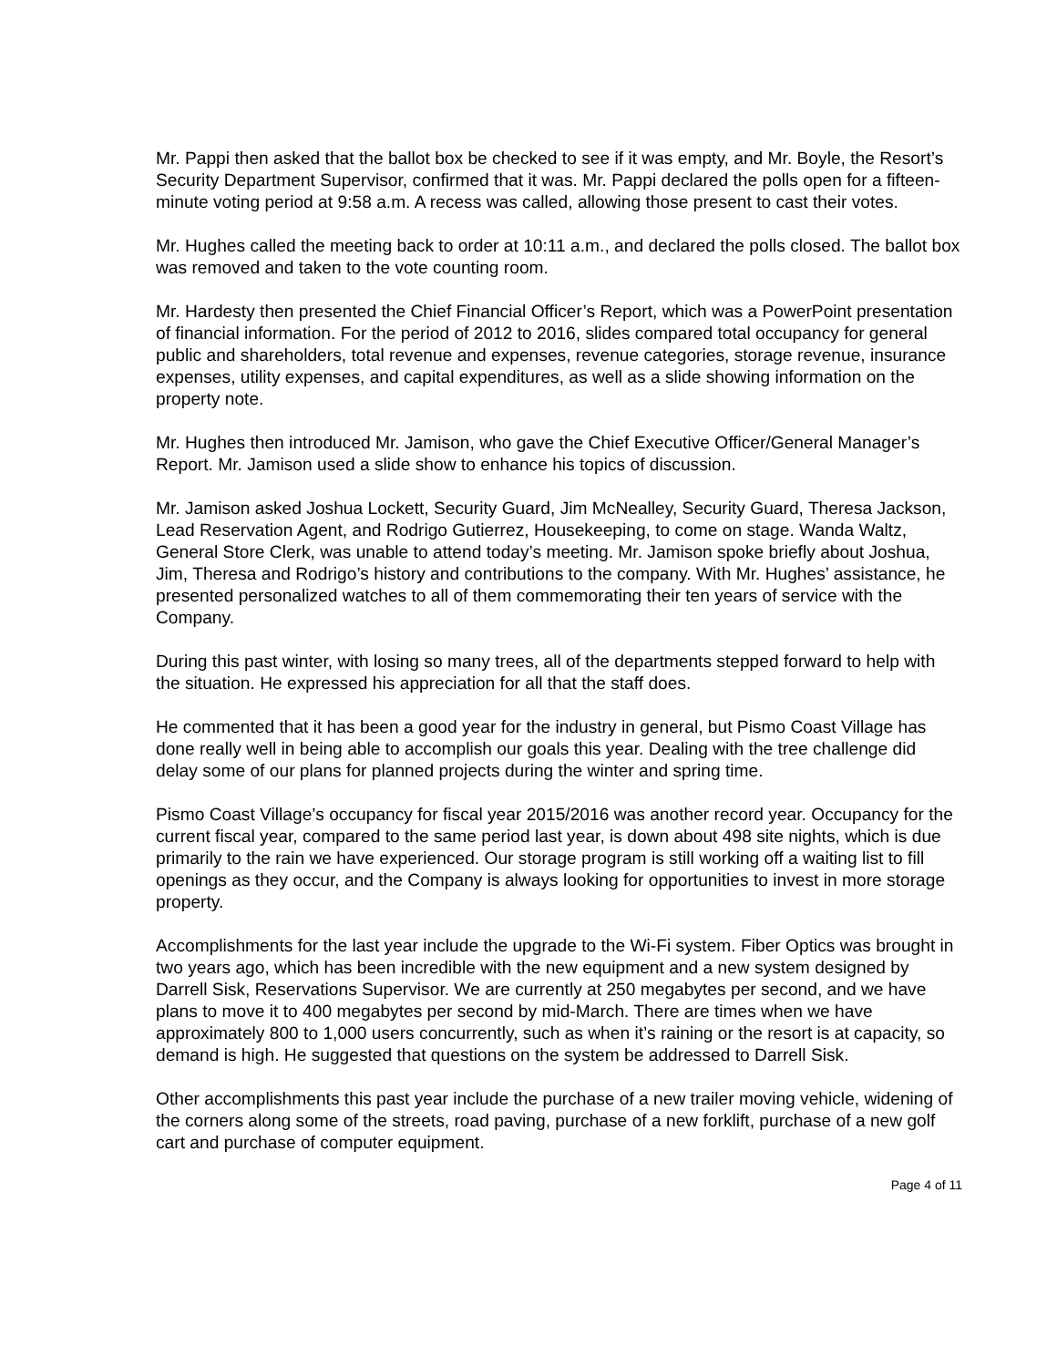Mr. Pappi then asked that the ballot box be checked to see if it was empty, and Mr. Boyle, the Resort’s Security Department Supervisor, confirmed that it was. Mr. Pappi declared the polls open for a fifteen-minute voting period at 9:58 a.m. A recess was called, allowing those present to cast their votes.
Mr. Hughes called the meeting back to order at 10:11 a.m., and declared the polls closed. The ballot box was removed and taken to the vote counting room.
Mr. Hardesty then presented the Chief Financial Officer’s Report, which was a PowerPoint presentation of financial information. For the period of 2012 to 2016, slides compared total occupancy for general public and shareholders, total revenue and expenses, revenue categories, storage revenue, insurance expenses, utility expenses, and capital expenditures, as well as a slide showing information on the property note.
Mr. Hughes then introduced Mr. Jamison, who gave the Chief Executive Officer/General Manager’s Report. Mr. Jamison used a slide show to enhance his topics of discussion.
Mr. Jamison asked Joshua Lockett, Security Guard, Jim McNealley, Security Guard, Theresa Jackson, Lead Reservation Agent, and Rodrigo Gutierrez, Housekeeping, to come on stage. Wanda Waltz, General Store Clerk, was unable to attend today’s meeting. Mr. Jamison spoke briefly about Joshua, Jim, Theresa and Rodrigo’s history and contributions to the company. With Mr. Hughes’ assistance, he presented personalized watches to all of them commemorating their ten years of service with the Company.
During this past winter, with losing so many trees, all of the departments stepped forward to help with the situation. He expressed his appreciation for all that the staff does.
He commented that it has been a good year for the industry in general, but Pismo Coast Village has done really well in being able to accomplish our goals this year. Dealing with the tree challenge did delay some of our plans for planned projects during the winter and spring time.
Pismo Coast Village’s occupancy for fiscal year 2015/2016 was another record year. Occupancy for the current fiscal year, compared to the same period last year, is down about 498 site nights, which is due primarily to the rain we have experienced. Our storage program is still working off a waiting list to fill openings as they occur, and the Company is always looking for opportunities to invest in more storage property.
Accomplishments for the last year include the upgrade to the Wi-Fi system. Fiber Optics was brought in two years ago, which has been incredible with the new equipment and a new system designed by Darrell Sisk, Reservations Supervisor. We are currently at 250 megabytes per second, and we have plans to move it to 400 megabytes per second by mid-March. There are times when we have approximately 800 to 1,000 users concurrently, such as when it’s raining or the resort is at capacity, so demand is high. He suggested that questions on the system be addressed to Darrell Sisk.
Other accomplishments this past year include the purchase of a new trailer moving vehicle, widening of the corners along some of the streets, road paving, purchase of a new forklift, purchase of a new golf cart and purchase of computer equipment.
Page 4 of 11